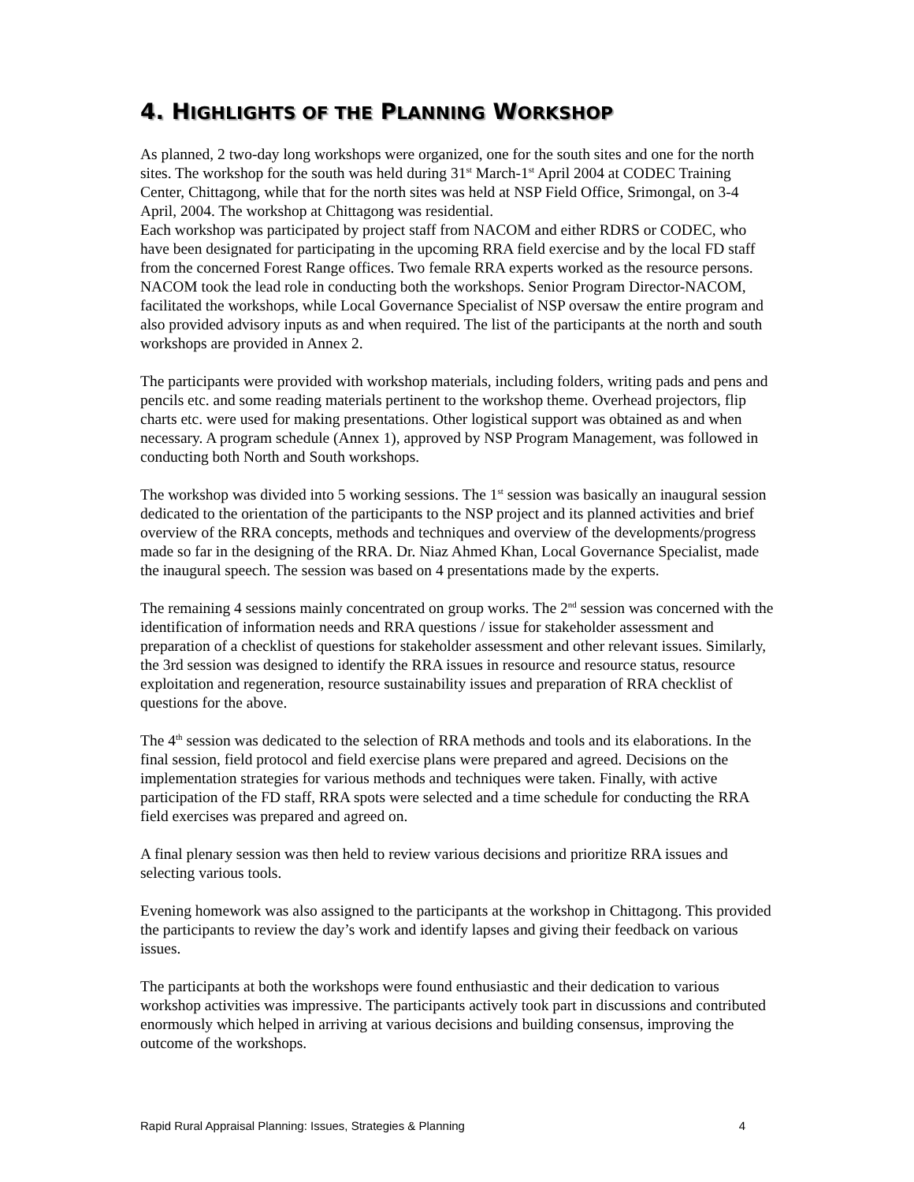4. HIGHLIGHTS OF THE PLANNING WORKSHOP
As planned, 2 two-day long workshops were organized, one for the south sites and one for the north sites. The workshop for the south was held during 31<sup>st</sup> March-1<sup>st</sup> April 2004 at CODEC Training Center, Chittagong, while that for the north sites was held at NSP Field Office, Srimongal, on 3-4 April, 2004. The workshop at Chittagong was residential.
Each workshop was participated by project staff from NACOM and either RDRS or CODEC, who have been designated for participating in the upcoming RRA field exercise and by the local FD staff from the concerned Forest Range offices. Two female RRA experts worked as the resource persons. NACOM took the lead role in conducting both the workshops. Senior Program Director-NACOM, facilitated the workshops, while Local Governance Specialist of NSP oversaw the entire program and also provided advisory inputs as and when required. The list of the participants at the north and south workshops are provided in Annex 2.
The participants were provided with workshop materials, including folders, writing pads and pens and pencils etc. and some reading materials pertinent to the workshop theme. Overhead projectors, flip charts etc. were used for making presentations. Other logistical support was obtained as and when necessary. A program schedule (Annex 1), approved by NSP Program Management, was followed in conducting both North and South workshops.
The workshop was divided into 5 working sessions. The 1<sup>st</sup> session was basically an inaugural session dedicated to the orientation of the participants to the NSP project and its planned activities and brief overview of the RRA concepts, methods and techniques and overview of the developments/progress made so far in the designing of the RRA. Dr. Niaz Ahmed Khan, Local Governance Specialist, made the inaugural speech. The session was based on 4 presentations made by the experts.
The remaining 4 sessions mainly concentrated on group works. The 2<sup>nd</sup> session was concerned with the identification of information needs and RRA questions / issue for stakeholder assessment and preparation of a checklist of questions for stakeholder assessment and other relevant issues. Similarly, the 3rd session was designed to identify the RRA issues in resource and resource status, resource exploitation and regeneration, resource sustainability issues and preparation of RRA checklist of questions for the above.
The 4<sup>th</sup> session was dedicated to the selection of RRA methods and tools and its elaborations. In the final session, field protocol and field exercise plans were prepared and agreed. Decisions on the implementation strategies for various methods and techniques were taken. Finally, with active participation of the FD staff, RRA spots were selected and a time schedule for conducting the RRA field exercises was prepared and agreed on.
A final plenary session was then held to review various decisions and prioritize RRA issues and selecting various tools.
Evening homework was also assigned to the participants at the workshop in Chittagong. This provided the participants to review the day’s work and identify lapses and giving their feedback on various issues.
The participants at both the workshops were found enthusiastic and their dedication to various workshop activities was impressive. The participants actively took part in discussions and contributed enormously which helped in arriving at various decisions and building consensus, improving the outcome of the workshops.
Rapid Rural Appraisal Planning: Issues, Strategies & Planning 4